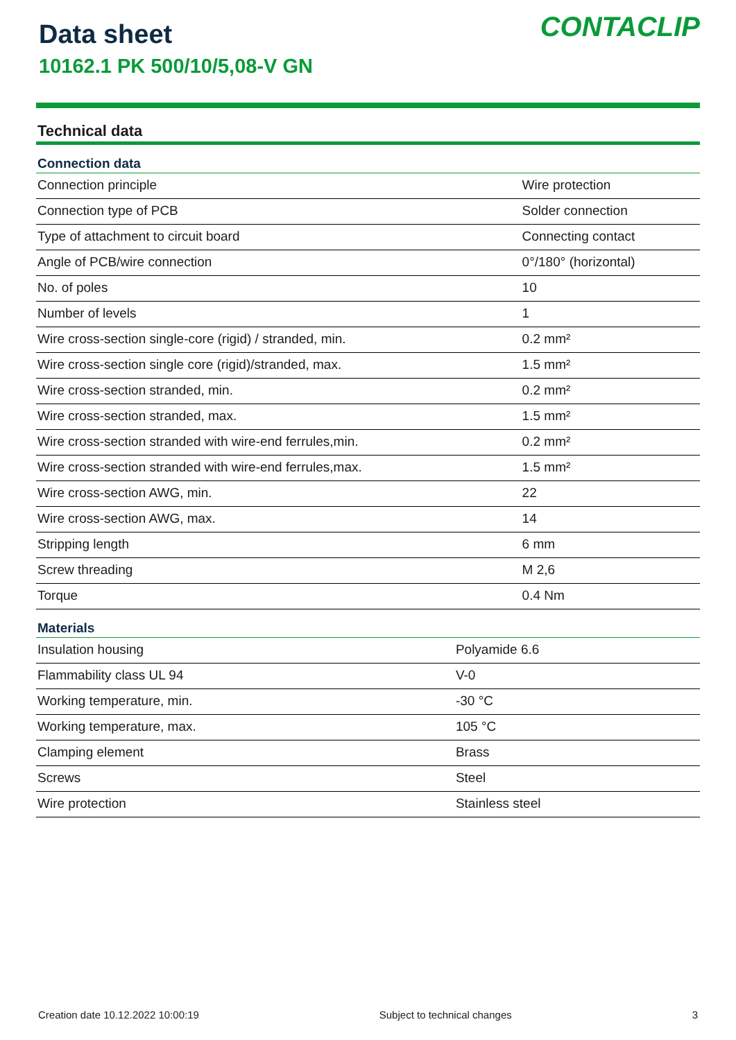Data sheet
10162.1 PK 500/10/5,08-V GN
CONTACLIP
Technical data
| Connection data | |
| --- | --- |
| Connection principle | Wire protection |
| Connection type of PCB | Solder connection |
| Type of attachment to circuit board | Connecting contact |
| Angle of PCB/wire connection | 0°/180° (horizontal) |
| No. of poles | 10 |
| Number of levels | 1 |
| Wire cross-section single-core (rigid) / stranded, min. | 0.2 mm² |
| Wire cross-section single core (rigid)/stranded, max. | 1.5 mm² |
| Wire cross-section stranded, min. | 0.2 mm² |
| Wire cross-section stranded, max. | 1.5 mm² |
| Wire cross-section stranded with wire-end ferrules,min. | 0.2 mm² |
| Wire cross-section stranded with wire-end ferrules,max. | 1.5 mm² |
| Wire cross-section AWG, min. | 22 |
| Wire cross-section AWG, max. | 14 |
| Stripping length | 6 mm |
| Screw threading | M 2,6 |
| Torque | 0.4 Nm |
| Materials | |
| --- | --- |
| Insulation housing | Polyamide 6.6 |
| Flammability class UL 94 | V-0 |
| Working temperature, min. | -30 °C |
| Working temperature, max. | 105 °C |
| Clamping element | Brass |
| Screws | Steel |
| Wire protection | Stainless steel |
Creation date 10.12.2022 10:00:19 Subject to technical changes 3